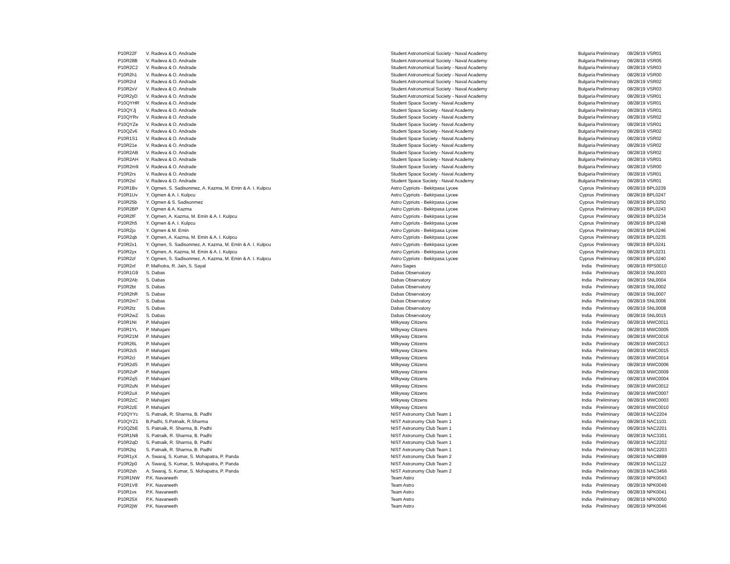| P10R22F | V. Radeva & O. Andrade | Student Astronomical Society - Naval Academy | Bulgaria | Preliminary | 08/28/19 | VSR01 |
| P10R28B | V. Radeva & O. Andrade | Student Astronomical Society - Naval Academy | Bulgaria | Preliminary | 08/28/19 | VSR05 |
| P10R2C2 | V. Radeva & O. Andrade | Student Astronomical Society - Naval Academy | Bulgaria | Preliminary | 08/28/19 | VSR03 |
| P10R2h1 | V. Radeva & O. Andrade | Student Astronomical Society - Naval Academy | Bulgaria | Preliminary | 08/28/19 | VSR00 |
| P10R2rd | V. Radeva & O. Andrade | Student Astronomical Society - Naval Academy | Bulgaria | Preliminary | 08/28/19 | VSR02 |
| P10R2xV | V. Radeva & O. Andrade | Student Astronomical Society - Naval Academy | Bulgaria | Preliminary | 08/28/19 | VSR03 |
| P10R2yD | V. Radeva & O. Andrade | Student Astronomical Society - Naval Academy | Bulgaria | Preliminary | 08/28/19 | VSR01 |
| P10QYHR | V. Radeva & O. Andrade | Student Space Society - Naval Academy | Bulgaria | Preliminary | 08/28/19 | VSR01 |
| P10QYJj | V. Radeva & O. Andrade | Student Space Society - Naval Academy | Bulgaria | Preliminary | 08/28/19 | VSR01 |
| P10QYRv | V. Radeva & O. Andrade | Student Space Society - Naval Academy | Bulgaria | Preliminary | 08/28/19 | VSR02 |
| P10QYZe | V. Radeva & O. Andrade | Student Space Society - Naval Academy | Bulgaria | Preliminary | 08/28/19 | VSR01 |
| P10QZv6 | V. Radeva & O. Andrade | Student Space Society - Naval Academy | Bulgaria | Preliminary | 08/28/19 | VSR02 |
| P10R1S1 | V. Radeva & O. Andrade | Student Space Society - Naval Academy | Bulgaria | Preliminary | 08/28/19 | VSR02 |
| P10R21e | V. Radeva & O. Andrade | Student Space Society - Naval Academy | Bulgaria | Preliminary | 08/28/19 | VSR02 |
| P10R2AB | V. Radeva & O. Andrade | Student Space Society - Naval Academy | Bulgaria | Preliminary | 08/28/19 | VSR02 |
| P10R2AH | V. Radeva & O. Andrade | Student Space Society - Naval Academy | Bulgaria | Preliminary | 08/28/19 | VSR01 |
| P10R2m9 | V. Radeva & O. Andrade | Student Space Society - Naval Academy | Bulgaria | Preliminary | 08/28/19 | VSR00 |
| P10R2rs | V. Radeva & O. Andrade | Student Space Society - Naval Academy | Bulgaria | Preliminary | 08/28/19 | VSR01 |
| P10R2sI | V. Radeva & O. Andrade | Student Space Society - Naval Academy | Bulgaria | Preliminary | 08/28/19 | VSR01 |
| P10R1Bv | Y. Ogmen, S. Sadisonmez, A. Kazma, M. Emin & A. I. Kulpcu | Astro Cypriots - Bekirpasa Lycee | Cyprus | Preliminary | 08/28/19 | BPL0239 |
| P10R1Uv | Y. Ogmen & A. I. Kulpcu | Astro Cypriots - Bekirpasa Lycee | Cyprus | Preliminary | 08/28/19 | BPL0247 |
| P10R25b | Y. Ogmen & S. Sadisonmez | Astro Cypriots - Bekirpasa Lycee | Cyprus | Preliminary | 08/28/19 | BPL0250 |
| P10R2BP | Y. Ogmen & A. Kazma | Astro Cypriots - Bekirpasa Lycee | Cyprus | Preliminary | 08/28/19 | BPL0243 |
| P10R2fF | Y. Ogmen, A. Kazma, M. Emin & A. I. Kulpcu | Astro Cypriots - Bekirpasa Lycee | Cyprus | Preliminary | 08/28/19 | BPL0234 |
| P10R2h5 | Y. Ogmen & A. I. Kulpcu | Astro Cypriots - Bekirpasa Lycee | Cyprus | Preliminary | 08/28/19 | BPL0248 |
| P10R2jo | Y. Ogmen & M. Emin | Astro Cypriots - Bekirpasa Lycee | Cyprus | Preliminary | 08/28/19 | BPL0246 |
| P10R2qb | Y. Ogmen, A. Kazma, M. Emin & A. I. Kulpcu | Astro Cypriots - Bekirpasa Lycee | Cyprus | Preliminary | 08/28/19 | BPL0235 |
| P10R2x1 | Y. Ogmen, S. Sadisonmez, A. Kazma, M. Emin & A. I. Kulpcu | Astro Cypriots - Bekirpasa Lycee | Cyprus | Preliminary | 08/28/19 | BPL0241 |
| P10R2yx | Y. Ogmen, A. Kazma, M. Emin & A. I. Kulpcu | Astro Cypriots - Bekirpasa Lycee | Cyprus | Preliminary | 08/28/19 | BPL0231 |
| P10R2zf | Y. Ogmen, S. Sadisonmez, A. Kazma, M. Emin & A. I. Kulpcu | Astro Cypriots - Bekirpasa Lycee | Cyprus | Preliminary | 08/28/19 | BPL0240 |
| P10R2xf | P. Malhotra, R. Jain, S. Sayal | Astro Sages | India | Preliminary | 08/28/19 | RPS0010 |
| P10R1G9 | S. Dabas | Dabas Observatory | India | Preliminary | 08/28/19 | SNL0003 |
| P10R2Ab | S. Dabas | Dabas Observatory | India | Preliminary | 08/28/19 | SNL0004 |
| P10R2bt | S. Dabas | Dabas Observatory | India | Preliminary | 08/28/19 | SNL0002 |
| P10R2hR | S. Dabas | Dabas Observatory | India | Preliminary | 08/28/19 | SNL0007 |
| P10R2m7 | S. Dabas | Dabas Observatory | India | Preliminary | 08/28/19 | SNL0006 |
| P10R2tz | S. Dabas | Dabas Observatory | India | Preliminary | 08/28/19 | SNL0008 |
| P10R2wZ | S. Dabas | Dabas Observatory | India | Preliminary | 08/28/19 | SNL0015 |
| P10R1Nt | P. Mahajani | Milkyway Citizens | India | Preliminary | 08/28/19 | MWC0011 |
| P10R1YL | P. Mahajani | Milkyway Citizens | India | Preliminary | 08/28/19 | MWC0005 |
| P10R21M | P. Mahajani | Milkyway Citizens | India | Preliminary | 08/28/19 | MWC0016 |
| P10R26L | P. Mahajani | Milkyway Citizens | India | Preliminary | 08/28/19 | MWC0013 |
| P10R2c5 | P. Mahajani | Milkyway Citizens | India | Preliminary | 08/28/19 | MWC0015 |
| P10R2cl | P. Mahajani | Milkyway Citizens | India | Preliminary | 08/28/19 | MWC0014 |
| P10R2dS | P. Mahajani | Milkyway Citizens | India | Preliminary | 08/28/19 | MWC0006 |
| P10R2oP | P. Mahajani | Milkyway Citizens | India | Preliminary | 08/28/19 | MWC0009 |
| P10R2qS | P. Mahajani | Milkyway Citizens | India | Preliminary | 08/28/19 | MWC0004 |
| P10R2uN | P. Mahajani | Milkyway Citizens | India | Preliminary | 08/28/19 | MWC0012 |
| P10R2uX | P. Mahajani | Milkyway Citizens | India | Preliminary | 08/28/19 | MWC0007 |
| P10R2zC | P. Mahajani | Milkyway Citizens | India | Preliminary | 08/28/19 | MWC0003 |
| P10R2zE | P. Mahajani | Milkyway Citizens | India | Preliminary | 08/28/19 | MWC0010 |
| P10QYYc | S. Patnaik, R. Sharma, B. Padhi | NIST Astronomy Club Team 1 | India | Preliminary | 08/28/19 | NAC2204 |
| P10QYZ1 | B.Padhi, S.Patnaik, R.Sharma | NIST Astronomy Club Team 1 | India | Preliminary | 08/28/19 | NAC1101 |
| P10QZbE | S. Patnaik, R. Sharma, B. Padhi | NIST Astronomy Club Team 1 | India | Preliminary | 08/28/19 | NAC2201 |
| P10R1N8 | S. Patnaik, R. Sharma, B. Padhi | NIST Astronomy Club Team 1 | India | Preliminary | 08/28/19 | NAC3301 |
| P10R2qD | S. Patnaik, R. Sharma, B. Padhi | NIST Astronomy Club Team 1 | India | Preliminary | 08/28/19 | NAC2202 |
| P10R2tq | S. Patnaik, R. Sharma, B. Padhi | NIST Astronomy Club Team 1 | India | Preliminary | 08/28/19 | NAC2203 |
| P10R1yX | A. Swaraj, S. Kumar, S. Mohapatra, P. Panda | NIST Astronomy Club Team 2 | India | Preliminary | 08/28/19 | NAC8899 |
| P10R2p0 | A. Swaraj, S. Kumar, S. Mohapatra, P. Panda | NIST Astronomy Club Team 2 | India | Preliminary | 08/28/19 | NAC1122 |
| P10R2sh | A. Swaraj, S. Kumar, S. Mohapatra, P. Panda | NIST Astronomy Club Team 2 | India | Preliminary | 08/28/19 | NAC3456 |
| P10R1NW | P.K. Navaneeth | Team Astro | India | Preliminary | 08/28/19 | NPK0043 |
| P10R1V8 | P.K. Navaneeth | Team Astro | India | Preliminary | 08/28/19 | NPK0049 |
| P10R1vs | P.K. Navaneeth | Team Astro | India | Preliminary | 08/28/19 | NPK0041 |
| P10R25X | P.K. Navaneeth | Team Astro | India | Preliminary | 08/28/19 | NPK0050 |
| P10R2jW | P.K. Navaneeth | Team Astro | India | Preliminary | 08/28/19 | NPK0046 |